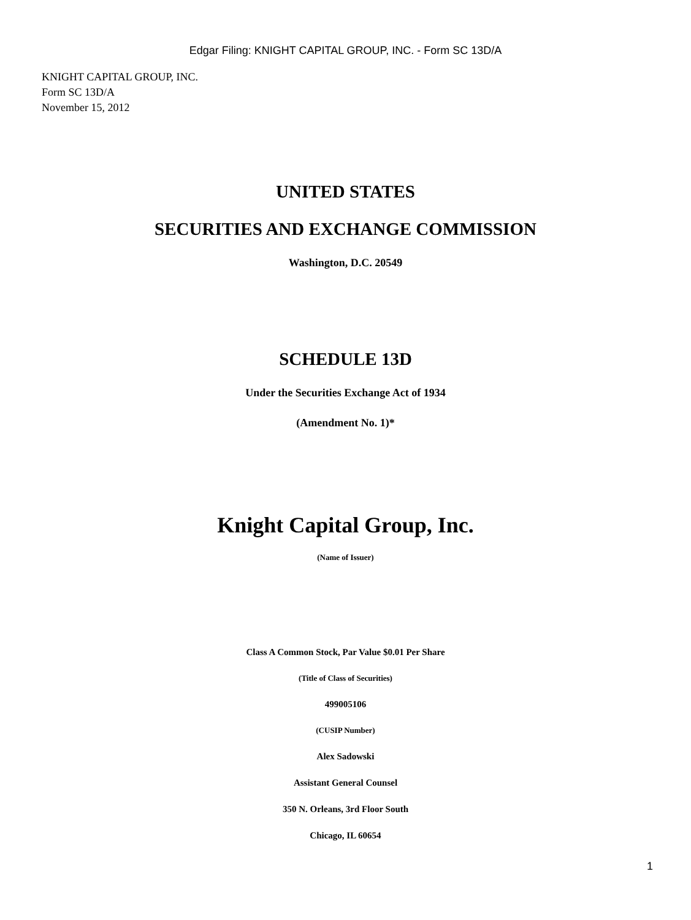Edgar Filing: KNIGHT CAPITAL GROUP, INC. - Form SC 13D/A
KNIGHT CAPITAL GROUP, INC.
Form SC 13D/A
November 15, 2012
UNITED STATES
SECURITIES AND EXCHANGE COMMISSION
Washington, D.C. 20549
SCHEDULE 13D
Under the Securities Exchange Act of 1934
(Amendment No. 1)*
Knight Capital Group, Inc.
(Name of Issuer)
Class A Common Stock, Par Value $0.01 Per Share
(Title of Class of Securities)
499005106
(CUSIP Number)
Alex Sadowski
Assistant General Counsel
350 N. Orleans, 3rd Floor South
Chicago, IL 60654
1